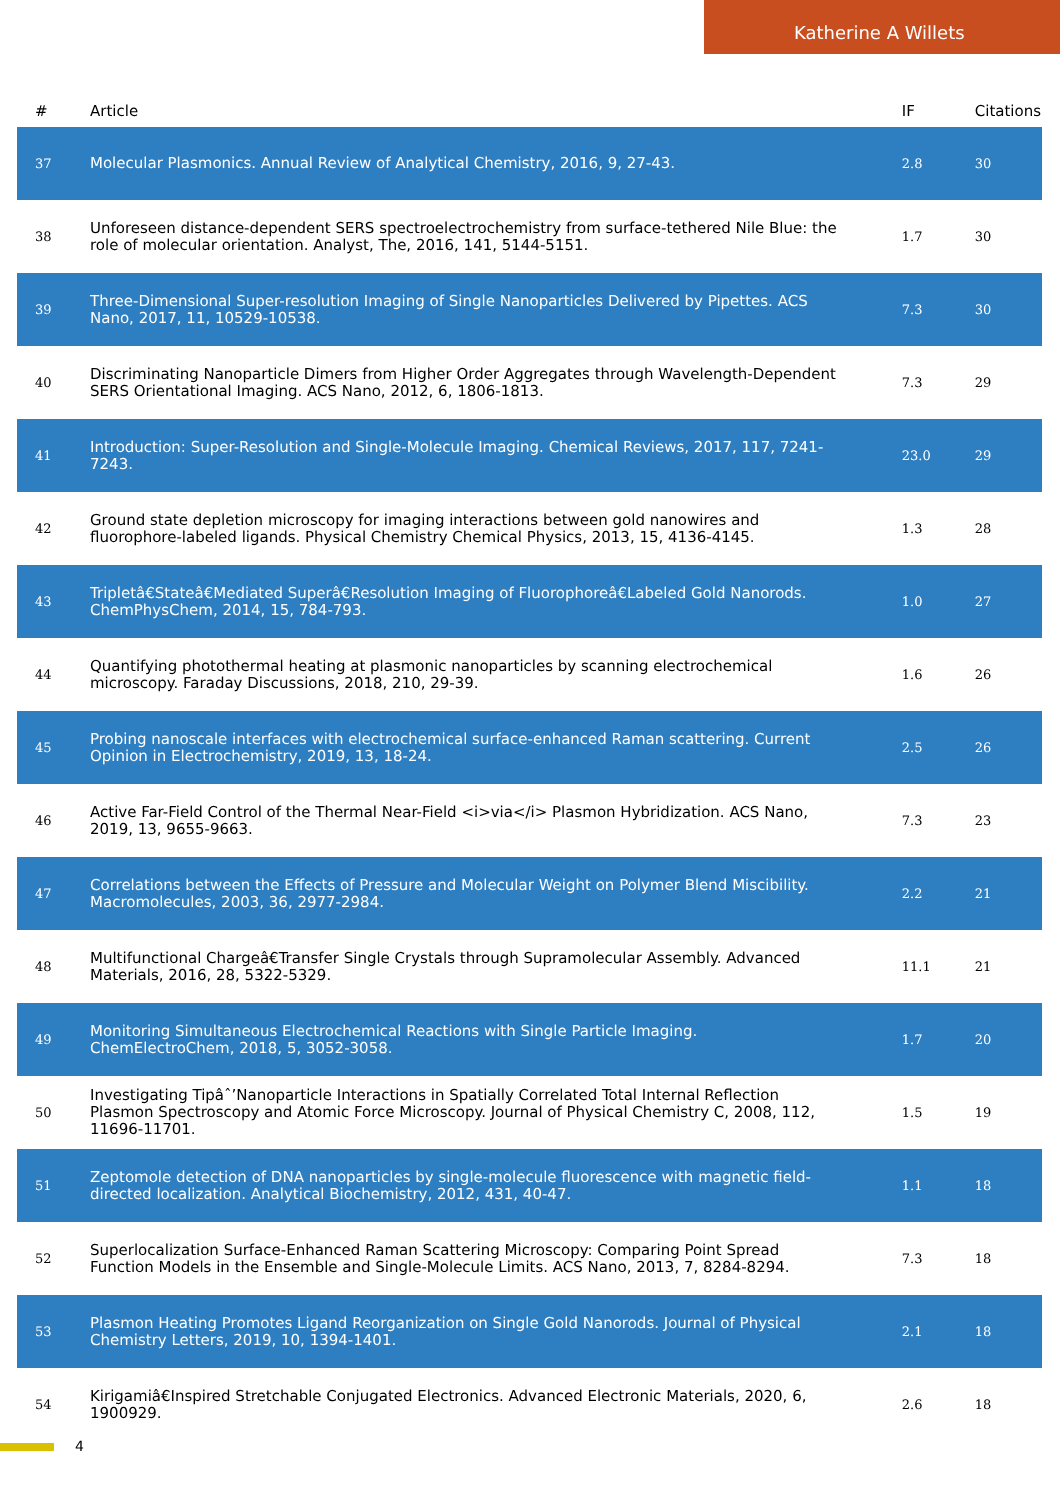Katherine A Willets
| # | Article | IF | Citations |
| --- | --- | --- | --- |
| 37 | Molecular Plasmonics. Annual Review of Analytical Chemistry, 2016, 9, 27-43. | 2.8 | 30 |
| 38 | Unforeseen distance-dependent SERS spectroelectrochemistry from surface-tethered Nile Blue: the role of molecular orientation. Analyst, The, 2016, 141, 5144-5151. | 1.7 | 30 |
| 39 | Three-Dimensional Super-resolution Imaging of Single Nanoparticles Delivered by Pipettes. ACS Nano, 2017, 11, 10529-10538. | 7.3 | 30 |
| 40 | Discriminating Nanoparticle Dimers from Higher Order Aggregates through Wavelength-Dependent SERS Orientational Imaging. ACS Nano, 2012, 6, 1806-1813. | 7.3 | 29 |
| 41 | Introduction: Super-Resolution and Single-Molecule Imaging. Chemical Reviews, 2017, 117, 7241-7243. | 23.0 | 29 |
| 42 | Ground state depletion microscopy for imaging interactions between gold nanowires and fluorophore-labeled ligands. Physical Chemistry Chemical Physics, 2013, 15, 4136-4145. | 1.3 | 28 |
| 43 | Tripletâ€Stateâ€Mediated Superâ€Resolution Imaging of Fluorophoreâ€Labeled Gold Nanorods. ChemPhysChem, 2014, 15, 784-793. | 1.0 | 27 |
| 44 | Quantifying photothermal heating at plasmonic nanoparticles by scanning electrochemical microscopy. Faraday Discussions, 2018, 210, 29-39. | 1.6 | 26 |
| 45 | Probing nanoscale interfaces with electrochemical surface-enhanced Raman scattering. Current Opinion in Electrochemistry, 2019, 13, 18-24. | 2.5 | 26 |
| 46 | Active Far-Field Control of the Thermal Near-Field <i>via</i> Plasmon Hybridization. ACS Nano, 2019, 13, 9655-9663. | 7.3 | 23 |
| 47 | Correlations between the Effects of Pressure and Molecular Weight on Polymer Blend Miscibility. Macromolecules, 2003, 36, 2977-2984. | 2.2 | 21 |
| 48 | Multifunctional Chargeâ€Transfer Single Crystals through Supramolecular Assembly. Advanced Materials, 2016, 28, 5322-5329. | 11.1 | 21 |
| 49 | Monitoring Simultaneous Electrochemical Reactions with Single Particle Imaging. ChemElectroChem, 2018, 5, 3052-3058. | 1.7 | 20 |
| 50 | Investigating Tipâˆ’Nanoparticle Interactions in Spatially Correlated Total Internal Reflection Plasmon Spectroscopy and Atomic Force Microscopy. Journal of Physical Chemistry C, 2008, 112, 11696-11701. | 1.5 | 19 |
| 51 | Zeptomole detection of DNA nanoparticles by single-molecule fluorescence with magnetic field-directed localization. Analytical Biochemistry, 2012, 431, 40-47. | 1.1 | 18 |
| 52 | Superlocalization Surface-Enhanced Raman Scattering Microscopy: Comparing Point Spread Function Models in the Ensemble and Single-Molecule Limits. ACS Nano, 2013, 7, 8284-8294. | 7.3 | 18 |
| 53 | Plasmon Heating Promotes Ligand Reorganization on Single Gold Nanorods. Journal of Physical Chemistry Letters, 2019, 10, 1394-1401. | 2.1 | 18 |
| 54 | Kirigamiâ€Inspired Stretchable Conjugated Electronics. Advanced Electronic Materials, 2020, 6, 1900929. | 2.6 | 18 |
4